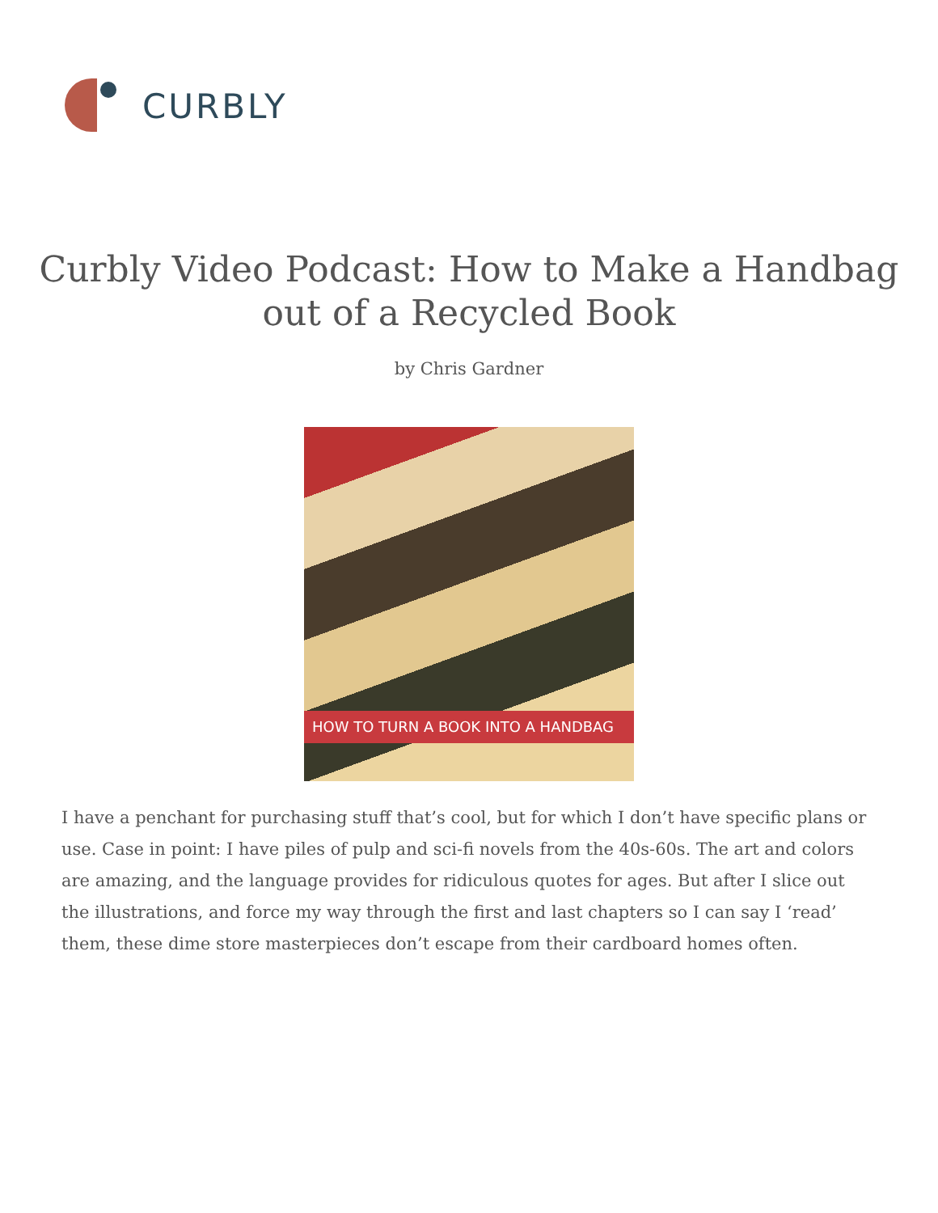CURBLY
Curbly Video Podcast: How to Make a Handbag out of a Recycled Book
by Chris Gardner
HOW TO TURN A BOOK INTO A HANDBAG
I have a penchant for purchasing stuff that’s cool, but for which I don’t have specific plans or use. Case in point: I have piles of pulp and sci-fi novels from the 40s-60s. The art and colors are amazing, and the language provides for ridiculous quotes for ages. But after I slice out the illustrations, and force my way through the first and last chapters so I can say I ‘read’ them, these dime store masterpieces don’t escape from their cardboard homes often.